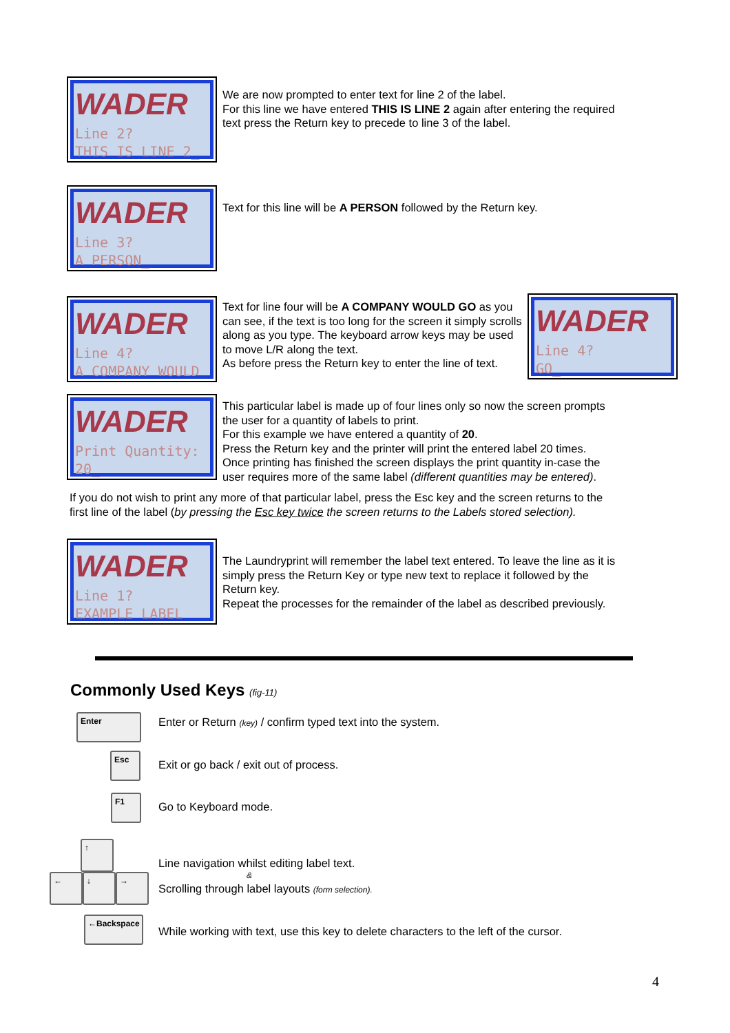WADER
Line 2?
THIS IS LINE 2_
We are now prompted to enter text for line 2 of the label.
For this line we have entered THIS IS LINE 2 again after entering the required
text press the Return key to precede to line 3 of the label.
WADER
Line 3?
A PERSON_
Text for this line will be A PERSON followed by the Return key.
WADER
Line 4?
A COMPANY WOULD
Text for line four will be A COMPANY WOULD GO as you can see, if the text is too long for the screen it simply scrolls along as you type. The keyboard arrow keys may be used to move L/R along the text.
As before press the Return key to enter the line of text.
WADER
Line 4?
GO_
WADER
Print Quantity:
20_
This particular label is made up of four lines only so now the screen prompts
the user for a quantity of labels to print.
For this example we have entered a quantity of 20.
Press the Return key and the printer will print the entered label 20 times.
Once printing has finished the screen displays the print quantity in-case the
user requires more of the same label (different quantities may be entered).
If you do not wish to print any more of that particular label, press the Esc key and the screen returns to the
first line of the label (by pressing the Esc key twice the screen returns to the Labels stored selection).
WADER
Line 1?
EXAMPLE LABEL
The Laundryprint will remember the label text entered. To leave the line as it is
simply press the Return Key or type new text to replace it followed by the
Return key.
Repeat the processes for the remainder of the label as described previously.
Commonly Used Keys (fig-11)
Enter Enter or Return (key) / confirm typed text into the system.
Esc
Exit or go back / exit out of process.
F1
Go to Keyboard mode.
↑
← ↓ →
Line navigation whilst editing label text.
&
Scrolling through label layouts (form selection).
←Backspace
While working with text, use this key to delete characters to the left of the cursor.
4